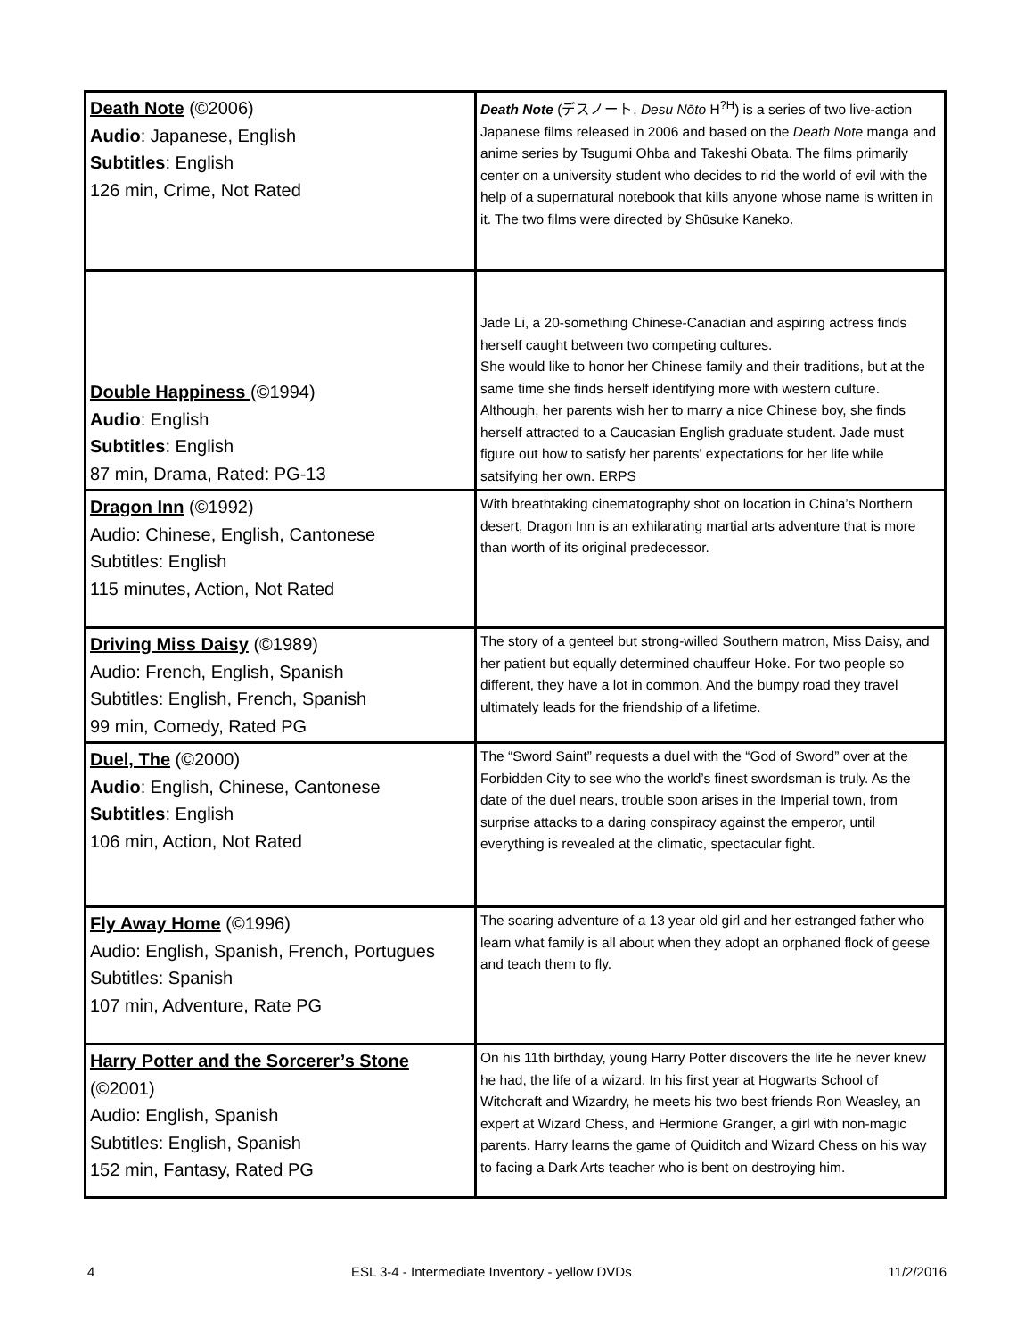| Death Note (©2006) Audio : Japanese, English Subtitles : English 126 min, Crime, Not Rated | Death Note (デスノート, Desu Nōto H<sup>?H</sup>) is a series of two live-action Japanese films released in 2006 and based on the Death Note manga and anime series by Tsugumi Ohba and Takeshi Obata. The films primarily center on a university student who decides to rid the world of evil with the help of a supernatural notebook that kills anyone whose name is written in it. The two films were directed by Shūsuke Kaneko. |
| Double Happiness (©1994) Audio : English Subtitles : English 87 min, Drama, Rated: PG-13 | Jade Li, a 20-something Chinese-Canadian and aspiring actress finds herself caught between two competing cultures. She would like to honor her Chinese family and their traditions, but at the same time she finds herself identifying more with western culture. Although, her parents wish her to marry a nice Chinese boy, she finds herself attracted to a Caucasian English graduate student. Jade must figure out how to satisfy her parents' expectations for her life while satsifying her own. ERPS |
| Dragon Inn (©1992) Audio: Chinese, English, Cantonese Subtitles: English 115 minutes, Action, Not Rated | With breathtaking cinematography shot on location in China’s Northern desert, Dragon Inn is an exhilarating martial arts adventure that is more than worth of its original predecessor. |
| Driving Miss Daisy (©1989) Audio: French, English, Spanish Subtitles: English, French, Spanish 99 min, Comedy, Rated PG | The story of a genteel but strong-willed Southern matron, Miss Daisy, and her patient but equally determined chauffeur Hoke. For two people so different, they have a lot in common. And the bumpy road they travel ultimately leads for the friendship of a lifetime. |
| Duel, The (©2000) Audio : English, Chinese, Cantonese Subtitles : English 106 min, Action, Not Rated | The “Sword Saint” requests a duel with the “God of Sword” over at the Forbidden City to see who the world’s finest swordsman is truly. As the date of the duel nears, trouble soon arises in the Imperial town, from surprise attacks to a daring conspiracy against the emperor, until everything is revealed at the climatic, spectacular fight. |
| Fly Away Home (©1996) Audio: English, Spanish, French, Portugues Subtitles: Spanish 107 min, Adventure, Rate PG | The soaring adventure of a 13 year old girl and her estranged father who learn what family is all about when they adopt an orphaned flock of geese and teach them to fly. |
| Harry Potter and the Sorcerer’s Stone (©2001) Audio: English, Spanish Subtitles: English, Spanish 152 min, Fantasy, Rated PG | On his 11th birthday, young Harry Potter discovers the life he never knew he had, the life of a wizard. In his first year at Hogwarts School of Witchcraft and Wizardry, he meets his two best friends Ron Weasley, an expert at Wizard Chess, and Hermione Granger, a girl with non-magic parents. Harry learns the game of Quiditch and Wizard Chess on his way to facing a Dark Arts teacher who is bent on destroying him. |
4 ESL 3-4 - Intermediate Inventory - yellow DVDs 11/2/2016